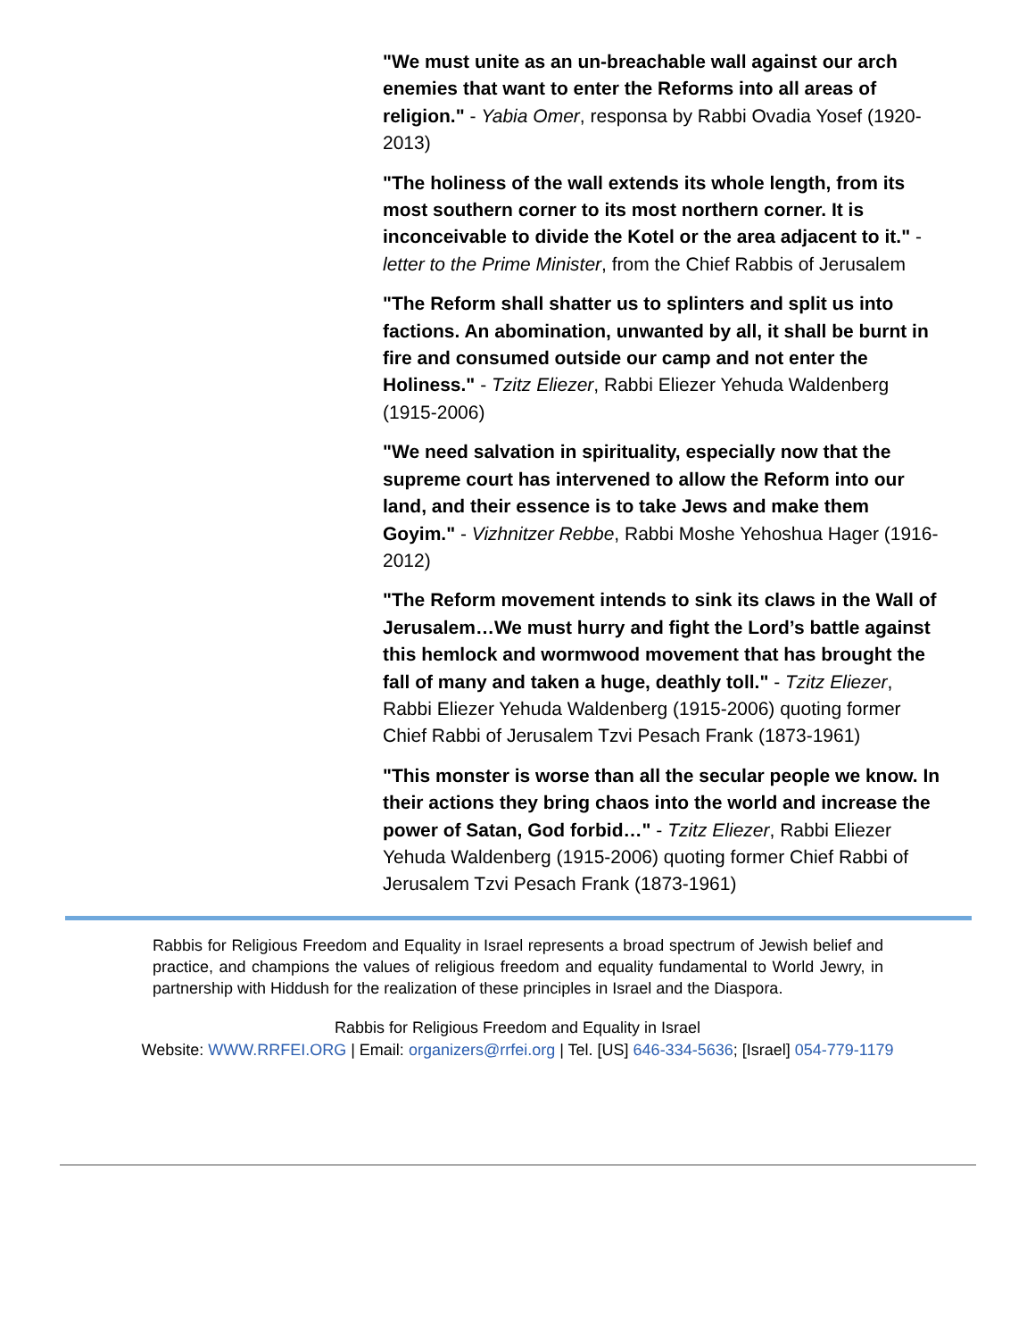"We must unite as an un-breachable wall against our arch enemies that want to enter the Reforms into all areas of religion." - Yabia Omer, responsa by Rabbi Ovadia Yosef (1920-2013)
"The holiness of the wall extends its whole length, from its most southern corner to its most northern corner. It is inconceivable to divide the Kotel or the area adjacent to it." - letter to the Prime Minister, from the Chief Rabbis of Jerusalem
"The Reform shall shatter us to splinters and split us into factions. An abomination, unwanted by all, it shall be burnt in fire and consumed outside our camp and not enter the Holiness." - Tzitz Eliezer, Rabbi Eliezer Yehuda Waldenberg (1915-2006)
"We need salvation in spirituality, especially now that the supreme court has intervened to allow the Reform into our land, and their essence is to take Jews and make them Goyim." - Vizhnitzer Rebbe, Rabbi Moshe Yehoshua Hager (1916-2012)
"The Reform movement intends to sink its claws in the Wall of Jerusalem…We must hurry and fight the Lord’s battle against this hemlock and wormwood movement that has brought the fall of many and taken a huge, deathly toll." - Tzitz Eliezer, Rabbi Eliezer Yehuda Waldenberg (1915-2006) quoting former Chief Rabbi of Jerusalem Tzvi Pesach Frank (1873-1961)
"This monster is worse than all the secular people we know. In their actions they bring chaos into the world and increase the power of Satan, God forbid…" - Tzitz Eliezer, Rabbi Eliezer Yehuda Waldenberg (1915-2006) quoting former Chief Rabbi of Jerusalem Tzvi Pesach Frank (1873-1961)
Rabbis for Religious Freedom and Equality in Israel represents a broad spectrum of Jewish belief and practice, and champions the values of religious freedom and equality fundamental to World Jewry, in partnership with Hiddush for the realization of these principles in Israel and the Diaspora.
Rabbis for Religious Freedom and Equality in Israel
Website: WWW.RRFEI.ORG | Email: organizers@rrfei.org | Tel. [US] 646-334-5636; [Israel] 054-779-1179